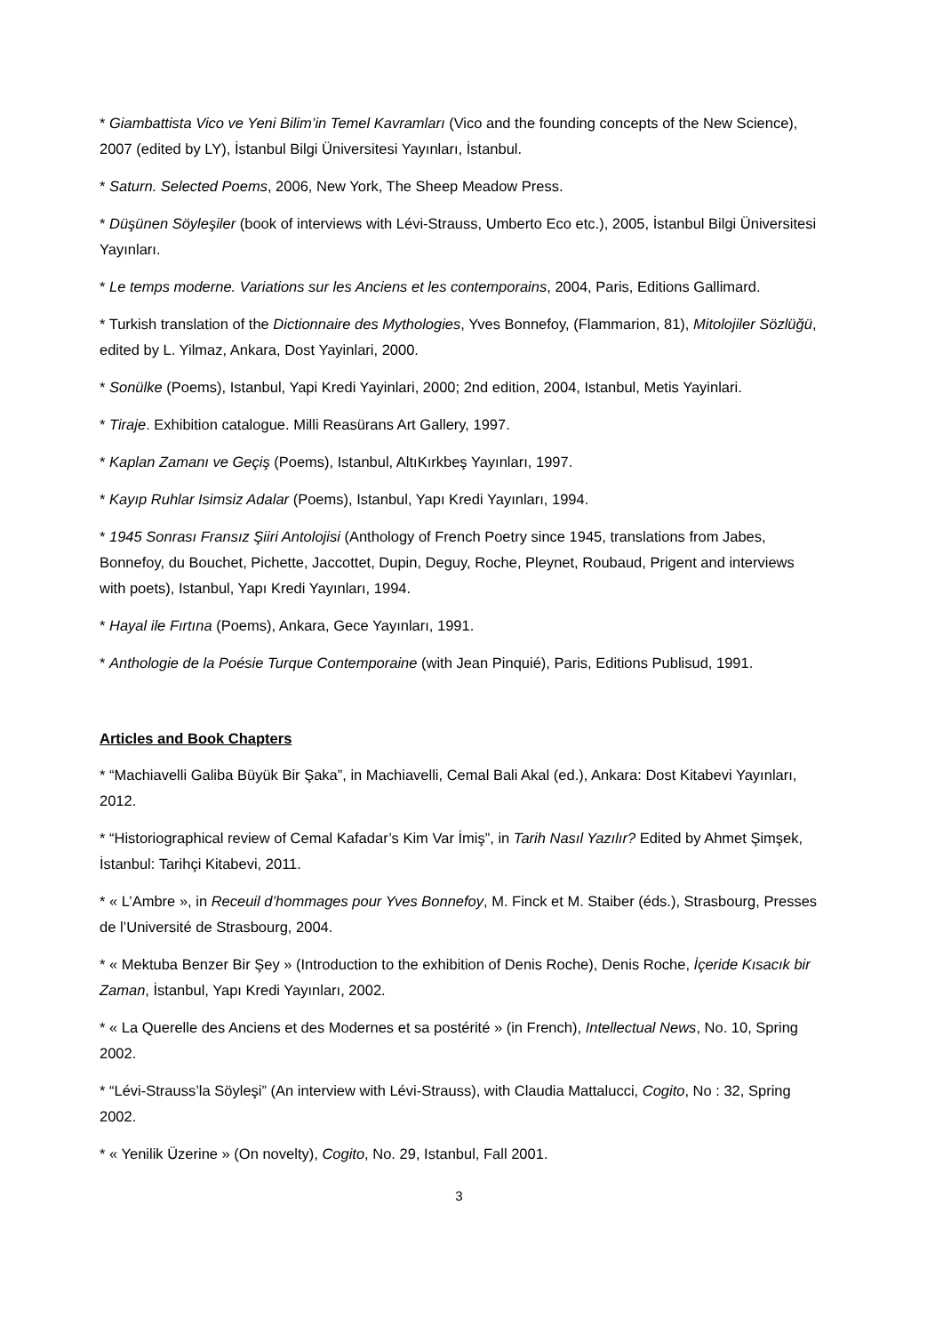* Giambattista Vico ve Yeni Bilim’in Temel Kavramları (Vico and the founding concepts of the New Science), 2007 (edited by LY), İstanbul Bilgi Üniversitesi Yayınları, İstanbul.
* Saturn. Selected Poems, 2006, New York, The Sheep Meadow Press.
* Düşünen Söyleşiler (book of interviews with Lévi-Strauss, Umberto Eco etc.), 2005, İstanbul Bilgi Üniversitesi Yayınları.
* Le temps moderne. Variations sur les Anciens et les contemporains, 2004, Paris, Editions Gallimard.
* Turkish translation of the Dictionnaire des Mythologies, Yves Bonnefoy, (Flammarion, 81), Mitolojiler Sözlüğü, edited by L. Yilmaz, Ankara, Dost Yayinlari, 2000.
* Sonülke (Poems), Istanbul, Yapi Kredi Yayinlari, 2000; 2nd edition, 2004, Istanbul, Metis Yayinlari.
* Tiraje. Exhibition catalogue. Milli Reasürans Art Gallery, 1997.
* Kaplan Zamanı ve Geçiş (Poems), Istanbul, AltıKırkbeş Yayınları, 1997.
* Kayıp Ruhlar Isimsiz Adalar (Poems), Istanbul, Yapı Kredi Yayınları, 1994.
* 1945 Sonrası Fransız Şiiri Antolojisi (Anthology of French Poetry since 1945, translations from Jabes, Bonnefoy, du Bouchet, Pichette, Jaccottet, Dupin, Deguy, Roche, Pleynet, Roubaud, Prigent and interviews with poets), Istanbul, Yapı Kredi Yayınları, 1994.
* Hayal ile Fırtına (Poems), Ankara, Gece Yayınları, 1991.
* Anthologie de la Poésie Turque Contemporaine (with Jean Pinquié), Paris, Editions Publisud, 1991.
Articles and Book Chapters
* “Machiavelli Galiba Büyük Bir Şaka”, in Machiavelli, Cemal Bali Akal (ed.), Ankara: Dost Kitabevi Yayınları, 2012.
* “Historiographical review of Cemal Kafadar’s Kim Var İmiş”, in Tarih Nasıl Yazılır? Edited by Ahmet Şimşek, İstanbul: Tarihçi Kitabevi, 2011.
* « L’Ambre », in Receuil d’hommages pour Yves Bonnefoy, M. Finck et M. Staiber (éds.), Strasbourg, Presses de l’Université de Strasbourg, 2004.
* « Mektuba Benzer Bir Şey » (Introduction to the exhibition of Denis Roche), Denis Roche, İçeride Kısacık bir Zaman, İstanbul, Yapı Kredi Yayınları, 2002.
* « La Querelle des Anciens et des Modernes et sa postérité » (in French), Intellectual News, No. 10, Spring 2002.
* “Lévi-Strauss’la Söyleşi” (An interview with Lévi-Strauss), with Claudia Mattalucci, Cogito, No : 32, Spring 2002.
* « Yenilik Üzerine » (On novelty), Cogito, No. 29, Istanbul, Fall 2001.
3